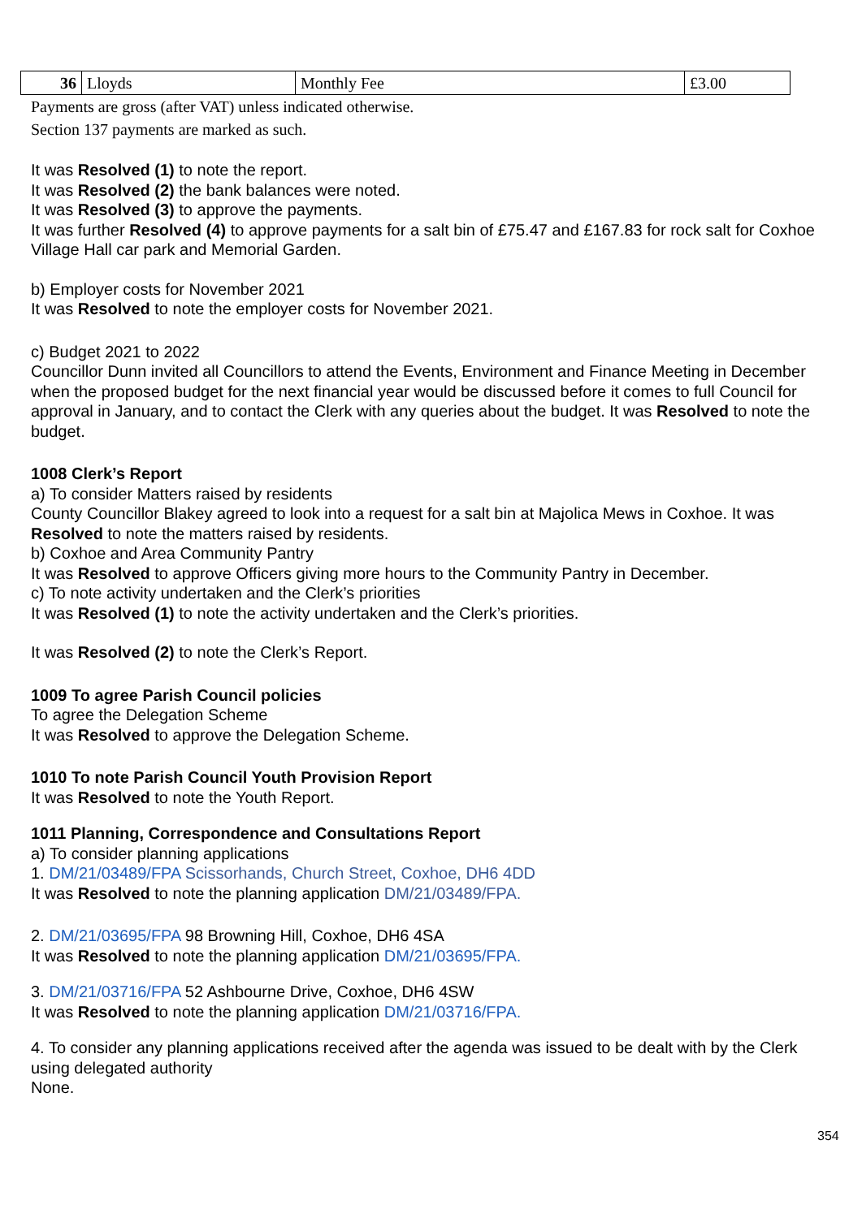| 36 | Lloyds | Monthly Fee | £3.00 |
Payments are gross (after VAT) unless indicated otherwise.
Section 137 payments are marked as such.
It was Resolved (1) to note the report.
It was Resolved (2) the bank balances were noted.
It was Resolved (3) to approve the payments.
It was further Resolved (4) to approve payments for a salt bin of £75.47 and £167.83 for rock salt for Coxhoe Village Hall car park and Memorial Garden.
b) Employer costs for November 2021
It was Resolved to note the employer costs for November 2021.
c) Budget 2021 to 2022
Councillor Dunn invited all Councillors to attend the Events, Environment and Finance Meeting in December when the proposed budget for the next financial year would be discussed before it comes to full Council for approval in January, and to contact the Clerk with any queries about the budget. It was Resolved to note the budget.
1008 Clerk’s Report
a) To consider Matters raised by residents
County Councillor Blakey agreed to look into a request for a salt bin at Majolica Mews in Coxhoe. It was Resolved to note the matters raised by residents.
b) Coxhoe and Area Community Pantry
It was Resolved to approve Officers giving more hours to the Community Pantry in December.
c) To note activity undertaken and the Clerk’s priorities
It was Resolved (1) to note the activity undertaken and the Clerk’s priorities.
It was Resolved (2) to note the Clerk’s Report.
1009 To agree Parish Council policies
To agree the Delegation Scheme
It was Resolved to approve the Delegation Scheme.
1010 To note Parish Council Youth Provision Report
It was Resolved to note the Youth Report.
1011 Planning, Correspondence and Consultations Report
a) To consider planning applications
1. DM/21/03489/FPA Scissorhands, Church Street, Coxhoe, DH6 4DD
It was Resolved to note the planning application DM/21/03489/FPA.
2. DM/21/03695/FPA 98 Browning Hill, Coxhoe, DH6 4SA
It was Resolved to note the planning application DM/21/03695/FPA.
3. DM/21/03716/FPA 52 Ashbourne Drive, Coxhoe, DH6 4SW
It was Resolved to note the planning application DM/21/03716/FPA.
4. To consider any planning applications received after the agenda was issued to be dealt with by the Clerk using delegated authority
None.
354